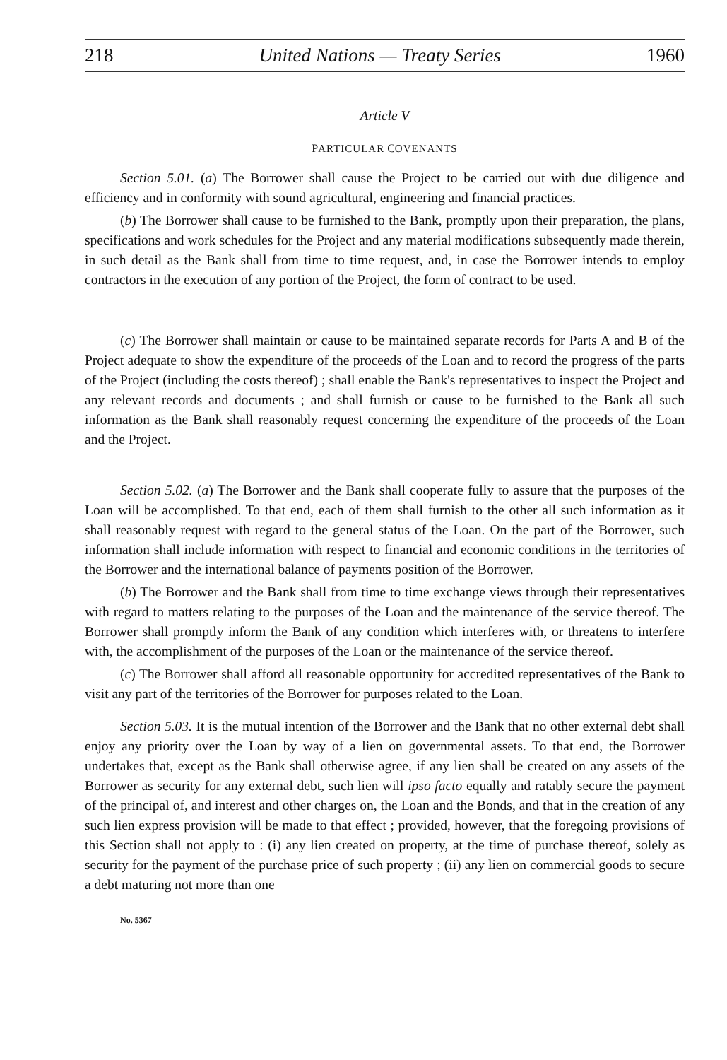218 United Nations — Treaty Series 1960
Article V
PARTICULAR COVENANTS
Section 5.01. (a) The Borrower shall cause the Project to be carried out with due diligence and efficiency and in conformity with sound agricultural, engineering and financial practices.
(b) The Borrower shall cause to be furnished to the Bank, promptly upon their preparation, the plans, specifications and work schedules for the Project and any material modifications subsequently made therein, in such detail as the Bank shall from time to time request, and, in case the Borrower intends to employ contractors in the execution of any portion of the Project, the form of contract to be used.
(c) The Borrower shall maintain or cause to be maintained separate records for Parts A and B of the Project adequate to show the expenditure of the proceeds of the Loan and to record the progress of the parts of the Project (including the costs thereof) ; shall enable the Bank's representatives to inspect the Project and any relevant records and documents ; and shall furnish or cause to be furnished to the Bank all such information as the Bank shall reasonably request concerning the expenditure of the proceeds of the Loan and the Project.
Section 5.02. (a) The Borrower and the Bank shall cooperate fully to assure that the purposes of the Loan will be accomplished. To that end, each of them shall furnish to the other all such information as it shall reasonably request with regard to the general status of the Loan. On the part of the Borrower, such information shall include information with respect to financial and economic conditions in the territories of the Borrower and the international balance of payments position of the Borrower.
(b) The Borrower and the Bank shall from time to time exchange views through their representatives with regard to matters relating to the purposes of the Loan and the maintenance of the service thereof. The Borrower shall promptly inform the Bank of any condition which interferes with, or threatens to interfere with, the accomplishment of the purposes of the Loan or the maintenance of the service thereof.
(c) The Borrower shall afford all reasonable opportunity for accredited representatives of the Bank to visit any part of the territories of the Borrower for purposes related to the Loan.
Section 5.03. It is the mutual intention of the Borrower and the Bank that no other external debt shall enjoy any priority over the Loan by way of a lien on governmental assets. To that end, the Borrower undertakes that, except as the Bank shall otherwise agree, if any lien shall be created on any assets of the Borrower as security for any external debt, such lien will ipso facto equally and ratably secure the payment of the principal of, and interest and other charges on, the Loan and the Bonds, and that in the creation of any such lien express provision will be made to that effect ; provided, however, that the foregoing provisions of this Section shall not apply to : (i) any lien created on property, at the time of purchase thereof, solely as security for the payment of the purchase price of such property ; (ii) any lien on commercial goods to secure a debt maturing not more than one
No. 5367